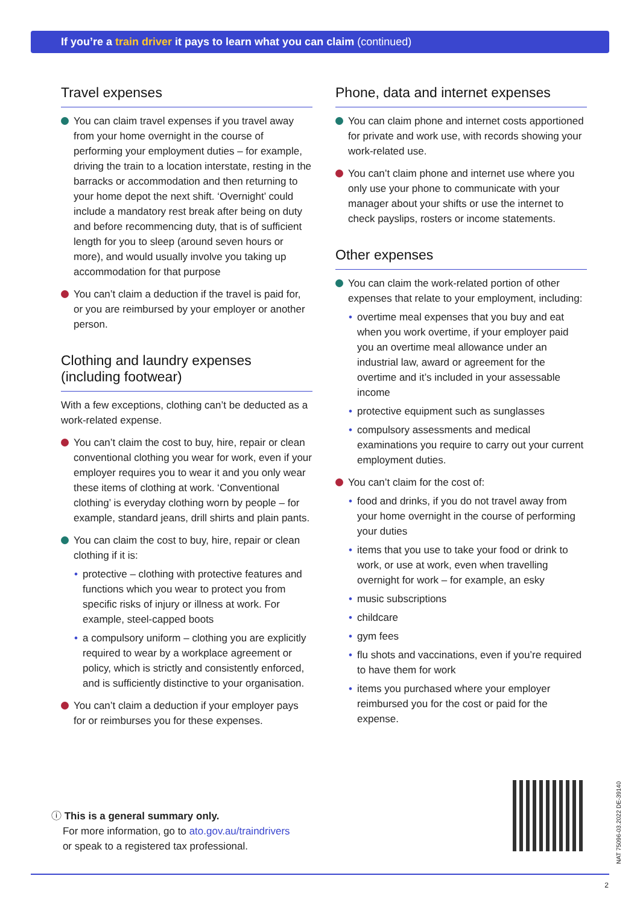If you’re a train driver it pays to learn what you can claim (continued)
Travel expenses
You can claim travel expenses if you travel away from your home overnight in the course of performing your employment duties – for example, driving the train to a location interstate, resting in the barracks or accommodation and then returning to your home depot the next shift. ‘Overnight’ could include a mandatory rest break after being on duty and before recommencing duty, that is of sufficient length for you to sleep (around seven hours or more), and would usually involve you taking up accommodation for that purpose
You can’t claim a deduction if the travel is paid for, or you are reimbursed by your employer or another person.
Clothing and laundry expenses
(including footwear)
With a few exceptions, clothing can’t be deducted as a work-related expense.
You can’t claim the cost to buy, hire, repair or clean conventional clothing you wear for work, even if your employer requires you to wear it and you only wear these items of clothing at work. ‘Conventional clothing’ is everyday clothing worn by people – for example, standard jeans, drill shirts and plain pants.
You can claim the cost to buy, hire, repair or clean clothing if it is:
• protective – clothing with protective features and functions which you wear to protect you from specific risks of injury or illness at work. For example, steel-capped boots
• a compulsory uniform – clothing you are explicitly required to wear by a workplace agreement or policy, which is strictly and consistently enforced, and is sufficiently distinctive to your organisation.
You can’t claim a deduction if your employer pays for or reimburses you for these expenses.
Phone, data and internet expenses
You can claim phone and internet costs apportioned for private and work use, with records showing your work-related use.
You can’t claim phone and internet use where you only use your phone to communicate with your manager about your shifts or use the internet to check payslips, rosters or income statements.
Other expenses
You can claim the work-related portion of other expenses that relate to your employment, including:
• overtime meal expenses that you buy and eat when you work overtime, if your employer paid you an overtime meal allowance under an industrial law, award or agreement for the overtime and it’s included in your assessable income
• protective equipment such as sunglasses
• compulsory assessments and medical examinations you require to carry out your current employment duties.
You can’t claim for the cost of:
• food and drinks, if you do not travel away from your home overnight in the course of performing your duties
• items that you use to take your food or drink to work, or use at work, even when travelling overnight for work – for example, an esky
• music subscriptions
• childcare
• gym fees
• flu shots and vaccinations, even if you’re required to have them for work
• items you purchased where your employer reimbursed you for the cost or paid for the expense.
ⓘ This is a general summary only.
For more information, go to ato.gov.au/traindrivers
or speak to a registered tax professional.
NAT 75096-03.2022 DE-39140
2